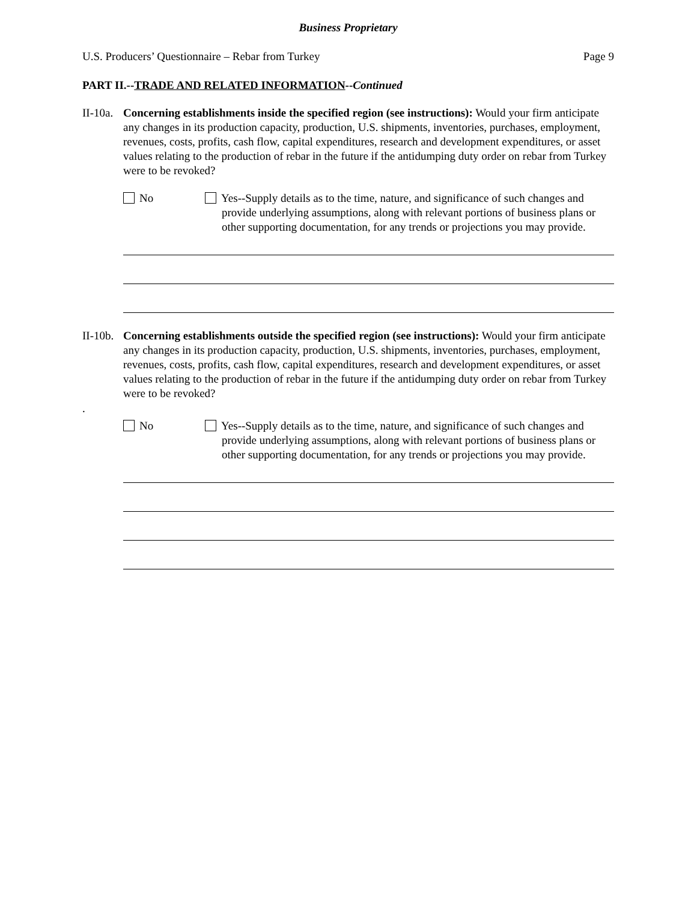Business Proprietary
U.S. Producers’ Questionnaire – Rebar from Turkey Page 9
PART II.--TRADE AND RELATED INFORMATION--Continued
II-10a.
Concerning establishments inside the specified region (see instructions): Would your firm anticipate any changes in its production capacity, production, U.S. shipments, inventories, purchases, employment, revenues, costs, profits, cash flow, capital expenditures, research and development expenditures, or asset values relating to the production of rebar in the future if the antidumping duty order on rebar from Turkey were to be revoked?
No Yes--Supply details as to the time, nature, and significance of such changes and provide underlying assumptions, along with relevant portions of business plans or other supporting documentation, for any trends or projections you may provide.
II-10b.
Concerning establishments outside the specified region (see instructions): Would your firm anticipate any changes in its production capacity, production, U.S. shipments, inventories, purchases, employment, revenues, costs, profits, cash flow, capital expenditures, research and development expenditures, or asset values relating to the production of rebar in the future if the antidumping duty order on rebar from Turkey were to be revoked?
.
No Yes--Supply details as to the time, nature, and significance of such changes and provide underlying assumptions, along with relevant portions of business plans or other supporting documentation, for any trends or projections you may provide.